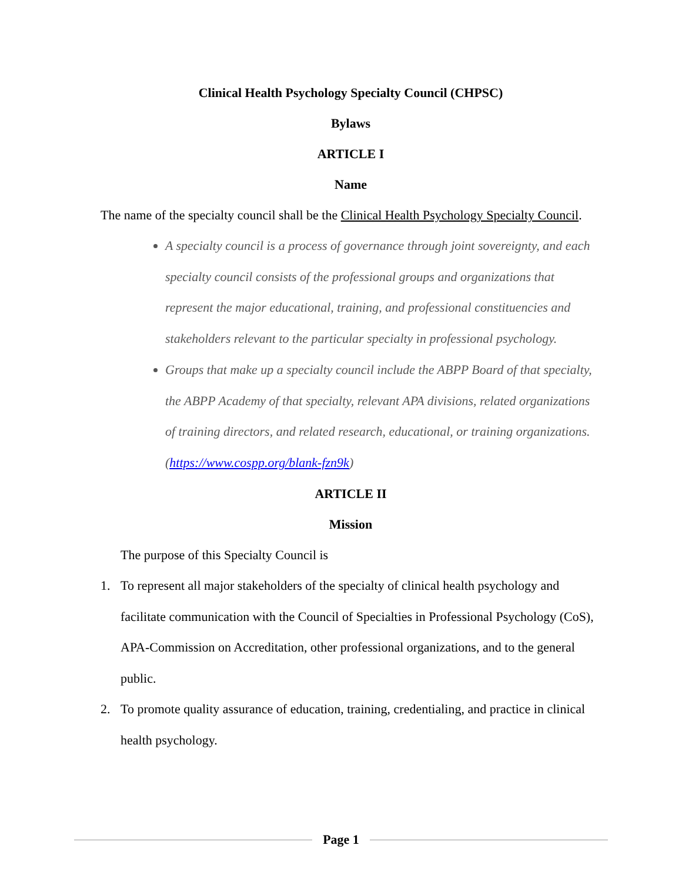Clinical Health Psychology Specialty Council (CHPSC)
Bylaws
ARTICLE I
Name
The name of the specialty council shall be the Clinical Health Psychology Specialty Council.
A specialty council is a process of governance through joint sovereignty, and each specialty council consists of the professional groups and organizations that represent the major educational, training, and professional constituencies and stakeholders relevant to the particular specialty in professional psychology.
Groups that make up a specialty council include the ABPP Board of that specialty, the ABPP Academy of that specialty, relevant APA divisions, related organizations of training directors, and related research, educational, or training organizations. (https://www.cospp.org/blank-fzn9k)
ARTICLE II
Mission
The purpose of this Specialty Council is
1. To represent all major stakeholders of the specialty of clinical health psychology and facilitate communication with the Council of Specialties in Professional Psychology (CoS), APA-Commission on Accreditation, other professional organizations, and to the general public.
2. To promote quality assurance of education, training, credentialing, and practice in clinical health psychology.
Page 1